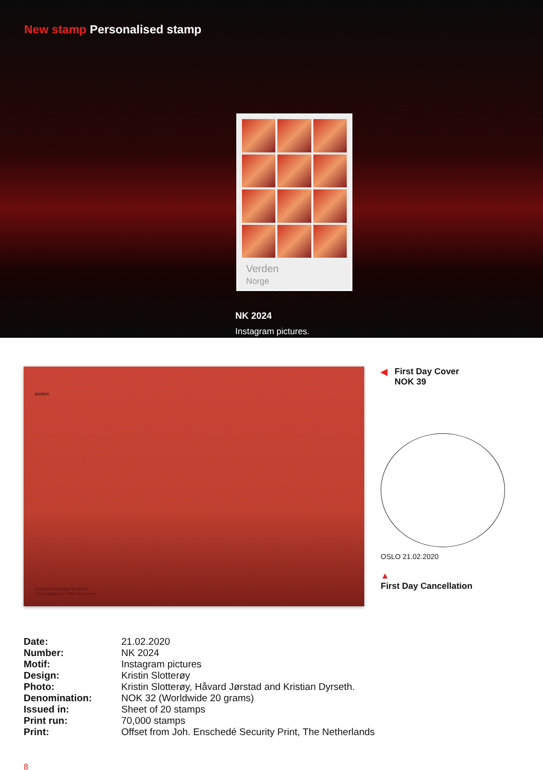New stamp Personalised stamp
Verden
Norge
NK 2024
Instagram pictures.
posten
03/2020 Personlige frimerker
Førstedagsbrev • First Day Cover
◀
First Day Cover
NOK 39
OSLO 21.02.2020
▲
First Day Cancellation
| Date: | 21.02.2020 |
| Number: | NK 2024 |
| Motif: | Instagram pictures |
| Design: | Kristin Slotterøy |
| Photo: | Kristin Slotterøy, Håvard Jørstad and Kristian Dyrseth. |
| Denomination: | NOK 32 (Worldwide 20 grams) |
| Issued in: | Sheet of 20 stamps |
| Print run: | 70,000 stamps |
| Print: | Offset from Joh. Enschedé Security Print, The Netherlands |
8